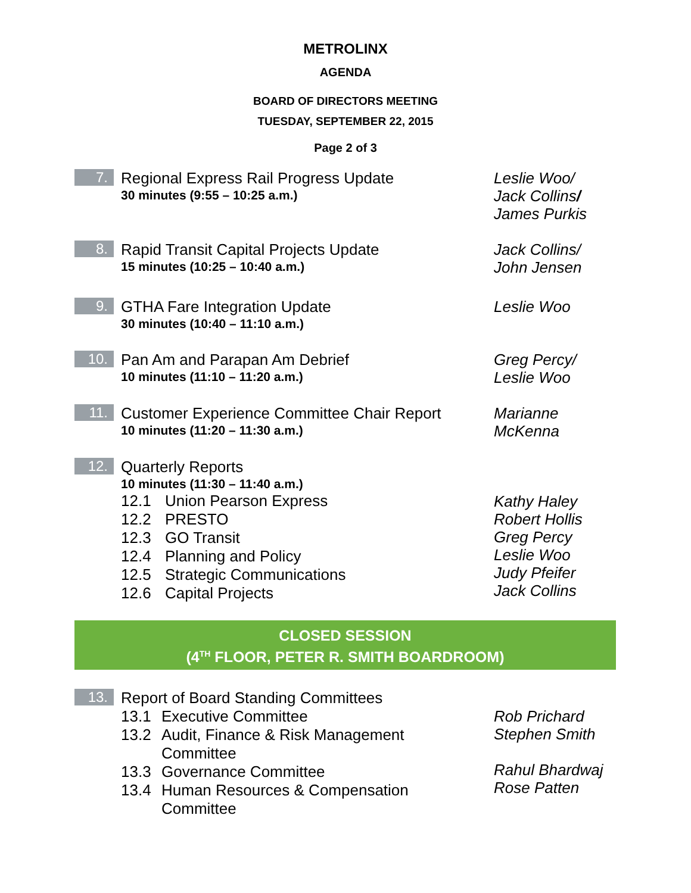METROLINX
AGENDA
BOARD OF DIRECTORS MEETING
TUESDAY, SEPTEMBER 22, 2015
Page 2 of 3
7.
Regional Express Rail Progress Update
30 minutes (9:55 – 10:25 a.m.)
Leslie Woo/
Jack Collins/
James Purkis
8.
Rapid Transit Capital Projects Update
15 minutes (10:25 – 10:40 a.m.)
Jack Collins/
John Jensen
9.
GTHA Fare Integration Update
30 minutes (10:40 – 11:10 a.m.)
Leslie Woo
10.
Pan Am and Parapan Am Debrief
10 minutes (11:10 – 11:20 a.m.)
Greg Percy/
Leslie Woo
11.
Customer Experience Committee Chair Report
10 minutes (11:20 – 11:30 a.m.)
Marianne
McKenna
12.
Quarterly Reports
10 minutes (11:30 – 11:40 a.m.)
12.1 Union Pearson Express
12.2 PRESTO
12.3 GO Transit
12.4 Planning and Policy
12.5 Strategic Communications
12.6 Capital Projects
Kathy Haley
Robert Hollis
Greg Percy
Leslie Woo
Judy Pfeifer
Jack Collins
CLOSED SESSION
(4<sup>TH</sup> FLOOR, PETER R. SMITH BOARDROOM)
13.
Report of Board Standing Committees
13.1 Executive Committee
13.2 Audit, Finance & Risk Management
Committee
13.3 Governance Committee
13.4 Human Resources & Compensation
Committee
Rob Prichard
Stephen Smith
Rahul Bhardwaj
Rose Patten